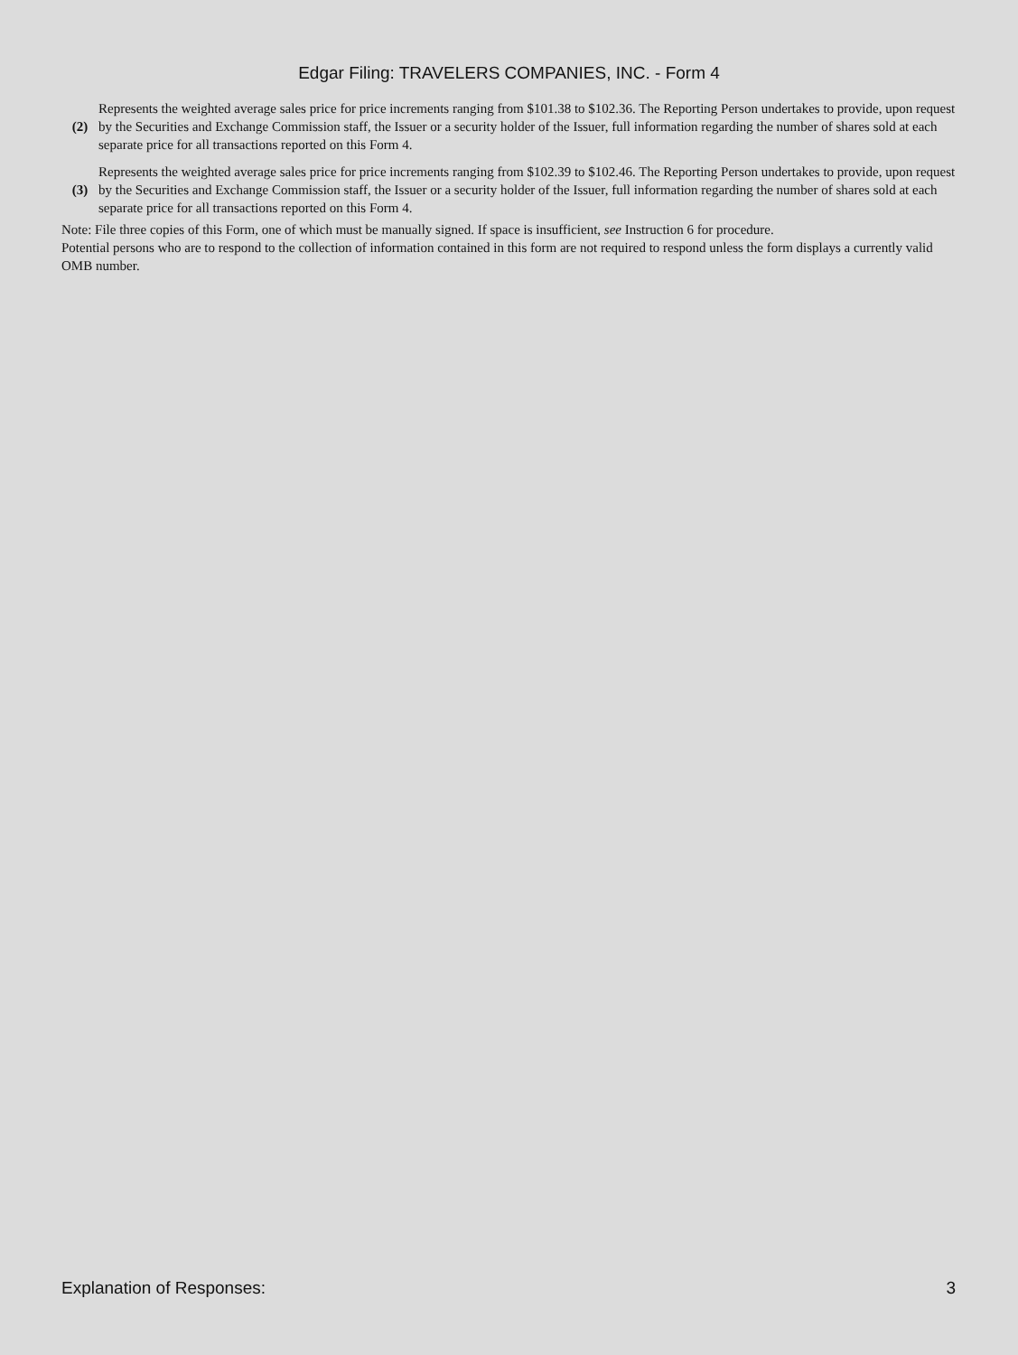Edgar Filing: TRAVELERS COMPANIES, INC. - Form 4
| (2) | Represents the weighted average sales price for price increments ranging from $101.38 to $102.36. The Reporting Person undertakes to provide, upon request by the Securities and Exchange Commission staff, the Issuer or a security holder of the Issuer, full information regarding the number of shares sold at each separate price for all transactions reported on this Form 4. |
| (3) | Represents the weighted average sales price for price increments ranging from $102.39 to $102.46. The Reporting Person undertakes to provide, upon request by the Securities and Exchange Commission staff, the Issuer or a security holder of the Issuer, full information regarding the number of shares sold at each separate price for all transactions reported on this Form 4. |
Note: File three copies of this Form, one of which must be manually signed. If space is insufficient, see Instruction 6 for procedure.
Potential persons who are to respond to the collection of information contained in this form are not required to respond unless the form displays a currently valid OMB number.
Explanation of Responses: 3